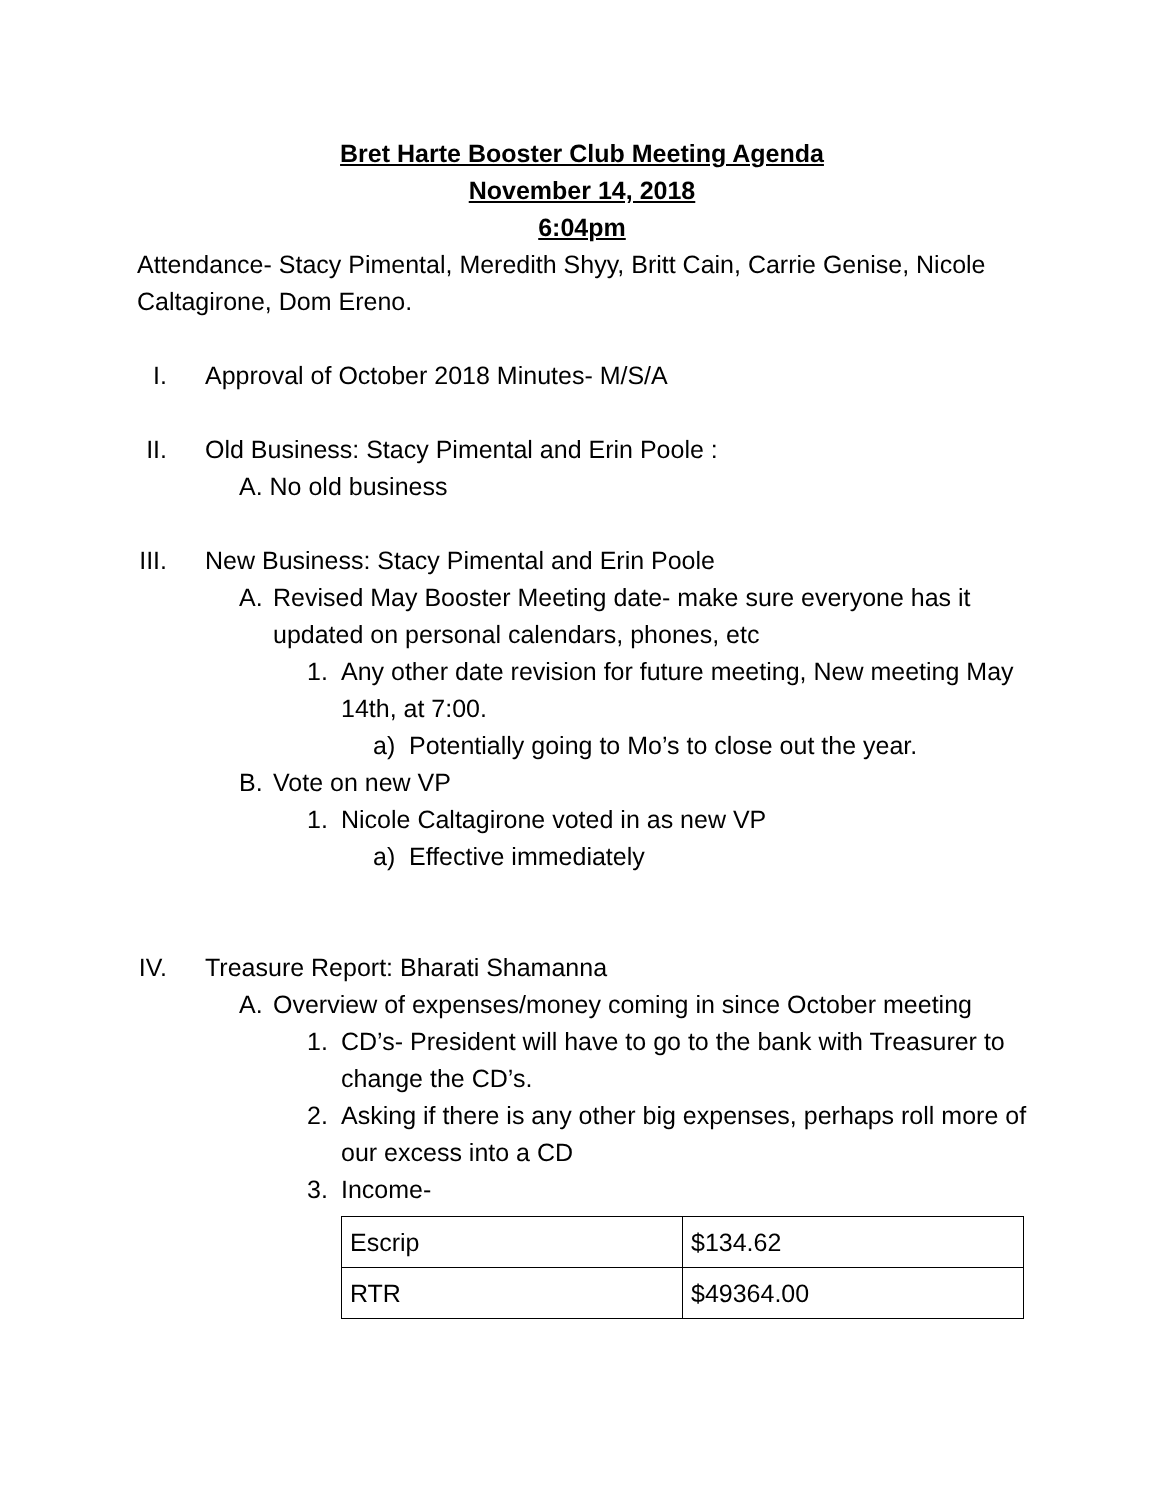Bret Harte Booster Club Meeting Agenda
November 14, 2018
6:04pm
Attendance- Stacy Pimental, Meredith Shyy, Britt Cain, Carrie Genise, Nicole Caltagirone, Dom Ereno.
I. Approval of October 2018 Minutes- M/S/A
II. Old Business: Stacy Pimental and Erin Poole :
A. No old business
III. New Business: Stacy Pimental and Erin Poole
A. Revised May Booster Meeting date- make sure everyone has it updated on personal calendars, phones, etc
1. Any other date revision for future meeting, New meeting May 14th, at 7:00.
a) Potentially going to Mo’s to close out the year.
B. Vote on new VP
1. Nicole Caltagirone voted in as new VP
a) Effective immediately
IV. Treasure Report: Bharati Shamanna
A. Overview of expenses/money coming in since October meeting
1. CD’s- President will have to go to the bank with Treasurer to change the CD’s.
2. Asking if there is any other big expenses, perhaps roll more of our excess into a CD
3. Income-
| Escrip | $134.62 |
| RTR | $49364.00 |